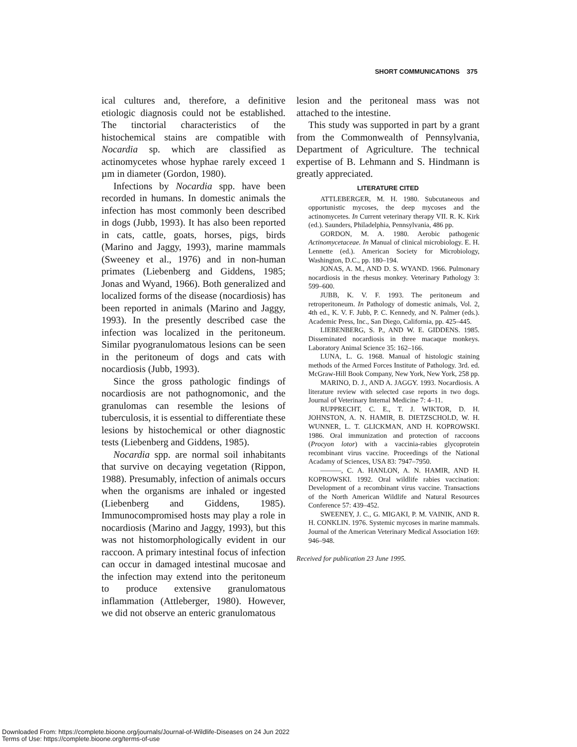SHORT COMMUNICATIONS 375
ical cultures and, therefore, a definitive etiologic diagnosis could not be established. The tinctorial characteristics of the histochemical stains are compatible with Nocardia sp. which are classified as actinomycetes whose hyphae rarely exceed 1 µm in diameter (Gordon, 1980).
Infections by Nocardia spp. have been recorded in humans. In domestic animals the infection has most commonly been described in dogs (Jubb, 1993). It has also been reported in cats, cattle, goats, horses, pigs, birds (Marino and Jaggy, 1993), marine mammals (Sweeney et al., 1976) and in non-human primates (Liebenberg and Giddens, 1985; Jonas and Wyand, 1966). Both generalized and localized forms of the disease (nocardiosis) has been reported in animals (Marino and Jaggy, 1993). In the presently described case the infection was localized in the peritoneum. Similar pyogranulomatous lesions can be seen in the peritoneum of dogs and cats with nocardiosis (Jubb, 1993).
Since the gross pathologic findings of nocardiosis are not pathognomonic, and the granulomas can resemble the lesions of tuberculosis, it is essential to differentiate these lesions by histochemical or other diagnostic tests (Liebenberg and Giddens, 1985).
Nocardia spp. are normal soil inhabitants that survive on decaying vegetation (Rippon, 1988). Presumably, infection of animals occurs when the organisms are inhaled or ingested (Liebenberg and Giddens, 1985). Immunocompromised hosts may play a role in nocardiosis (Marino and Jaggy, 1993), but this was not histomorphologically evident in our raccoon. A primary intestinal focus of infection can occur in damaged intestinal mucosae and the infection may extend into the peritoneum to produce extensive granulomatous inflammation (Attleberger, 1980). However, we did not observe an enteric granulomatous
lesion and the peritoneal mass was not attached to the intestine.
This study was supported in part by a grant from the Commonwealth of Pennsylvania, Department of Agriculture. The technical expertise of B. Lehmann and S. Hindmann is greatly appreciated.
LITERATURE CITED
ATTLEBERGER, M. H. 1980. Subcutaneous and opportunistic mycoses, the deep mycoses and the actinomycetes. In Current veterinary therapy VII. R. K. Kirk (ed.). Saunders, Philadelphia, Pennsylvania, 486 pp.
GORDON, M. A. 1980. Aerobic pathogenic Actinomycetaceae. In Manual of clinical microbiology. E. H. Lennette (ed.). American Society for Microbiology, Washington, D.C., pp. 180–194.
JONAS, A. M., AND D. S. WYAND. 1966. Pulmonary nocardiosis in the rhesus monkey. Veterinary Pathology 3: 599–600.
JUBB, K. V. F. 1993. The peritoneum and retroperitoneum. In Pathology of domestic animals, Vol. 2, 4th ed., K. V. F. Jubb, P. C. Kennedy, and N. Palmer (eds.). Academic Press, Inc., San Diego, California, pp. 425–445.
LIEBENBERG, S. P., AND W. E. GIDDENS. 1985. Disseminated nocardiosis in three macaque monkeys. Laboratory Animal Science 35: 162–166.
LUNA, L. G. 1968. Manual of histologic staining methods of the Armed Forces Institute of Pathology. 3rd. ed. McGraw-Hill Book Company, New York, New York, 258 pp.
MARINO, D. J., AND A. JAGGY. 1993. Nocardiosis. A literature review with selected case reports in two dogs. Journal of Veterinary Internal Medicine 7: 4–11.
RUPPRECHT, C. E., T. J. WIKTOR, D. H. JOHNSTON, A. N. HAMIR, B. DIETZSCHOLD, W. H. WUNNER, L. T. GLICKMAN, AND H. KOPROWSKI. 1986. Oral immunization and protection of raccoons (Procyon lotor) with a vaccinia-rabies glycoprotein recombinant virus vaccine. Proceedings of the National Acadamy of Sciences, USA 83: 7947–7950.
———, C. A. HANLON, A. N. HAMIR, AND H. KOPROWSKI. 1992. Oral wildlife rabies vaccination: Development of a recombinant virus vaccine. Transactions of the North American Wildlife and Natural Resources Conference 57: 439–452.
SWEENEY, J. C., G. MIGAKI, P. M. VAINIK, AND R. H. CONKLIN. 1976. Systemic mycoses in marine mammals. Journal of the American Veterinary Medical Association 169: 946–948.
Received for publication 23 June 1995.
Downloaded From: https://complete.bioone.org/journals/Journal-of-Wildlife-Diseases on 24 Jun 2022
Terms of Use: https://complete.bioone.org/terms-of-use